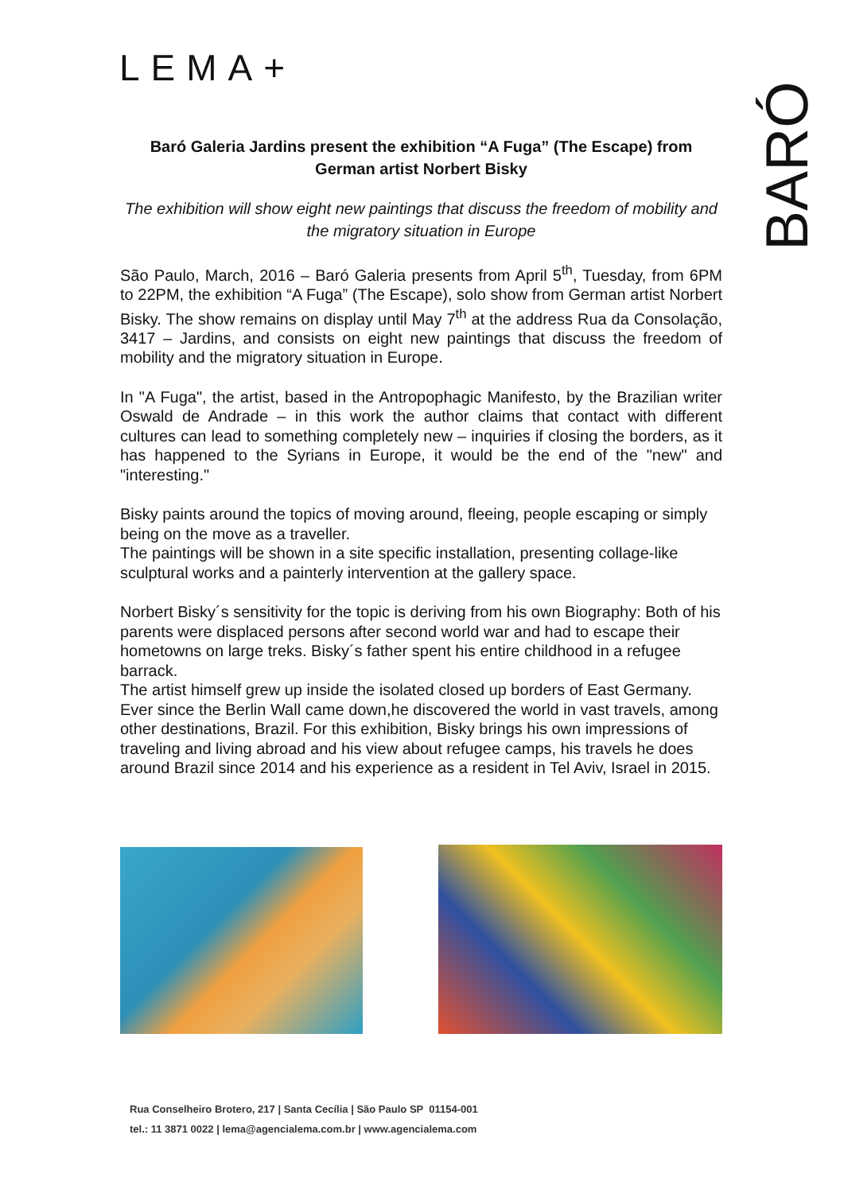LEMA+
BARÓ
Baró Galeria Jardins present the exhibition “A Fuga” (The Escape) from German artist Norbert Bisky
The exhibition will show eight new paintings that discuss the freedom of mobility and the migratory situation in Europe
São Paulo, March, 2016 – Baró Galeria presents from April 5<sup>th</sup>, Tuesday, from 6PM to 22PM, the exhibition “A Fuga” (The Escape), solo show from German artist Norbert Bisky. The show remains on display until May 7<sup>th</sup> at the address Rua da Consolação, 3417 – Jardins, and consists on eight new paintings that discuss the freedom of mobility and the migratory situation in Europe.
In "A Fuga", the artist, based in the Antropophagic Manifesto, by the Brazilian writer Oswald de Andrade – in this work the author claims that contact with different cultures can lead to something completely new – inquiries if closing the borders, as it has happened to the Syrians in Europe, it would be the end of the "new" and "interesting."
Bisky paints around the topics of moving around, fleeing, people escaping or simply being on the move as a traveller.
The paintings will be shown in a site specific installation, presenting collage-like sculptural works and a painterly intervention at the gallery space.
Norbert Bisky´s sensitivity for the topic is deriving from his own Biography: Both of his parents were displaced persons after second world war and had to escape their hometowns on large treks. Bisky´s father spent his entire childhood in a refugee barrack.
The artist himself grew up inside the isolated closed up borders of East Germany.
Ever since the Berlin Wall came down,he discovered the world in vast travels, among other destinations, Brazil. For this exhibition, Bisky brings his own impressions of traveling and living abroad and his view about refugee camps, his travels he does around Brazil since 2014 and his experience as a resident in Tel Aviv, Israel in 2015.
Rua Conselheiro Brotero, 217 | Santa Cecília | São Paulo SP 01154-001
tel.: 11 3871 0022 | lema@agencialema.com.br | www.agencialema.com